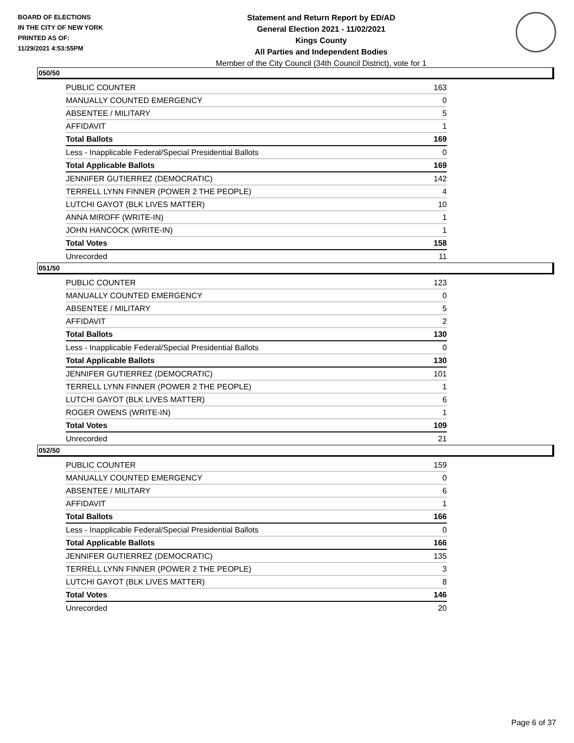BOARD OF ELECTIONS
IN THE CITY OF NEW YORK
PRINTED AS OF:
11/29/2021 4:53:55PM
Statement and Return Report by ED/AD
General Election 2021 - 11/02/2021
Kings County
All Parties and Independent Bodies
Member of the City Council (34th Council District), vote for 1
050/50
| PUBLIC COUNTER | 163 |
| MANUALLY COUNTED EMERGENCY | 0 |
| ABSENTEE / MILITARY | 5 |
| AFFIDAVIT | 1 |
| Total Ballots | 169 |
| Less - Inapplicable Federal/Special Presidential Ballots | 0 |
| Total Applicable Ballots | 169 |
| JENNIFER GUTIERREZ (DEMOCRATIC) | 142 |
| TERRELL LYNN FINNER (POWER 2 THE PEOPLE) | 4 |
| LUTCHI GAYOT (BLK LIVES MATTER) | 10 |
| ANNA MIROFF (WRITE-IN) | 1 |
| JOHN HANCOCK (WRITE-IN) | 1 |
| Total Votes | 158 |
| Unrecorded | 11 |
051/50
| PUBLIC COUNTER | 123 |
| MANUALLY COUNTED EMERGENCY | 0 |
| ABSENTEE / MILITARY | 5 |
| AFFIDAVIT | 2 |
| Total Ballots | 130 |
| Less - Inapplicable Federal/Special Presidential Ballots | 0 |
| Total Applicable Ballots | 130 |
| JENNIFER GUTIERREZ (DEMOCRATIC) | 101 |
| TERRELL LYNN FINNER (POWER 2 THE PEOPLE) | 1 |
| LUTCHI GAYOT (BLK LIVES MATTER) | 6 |
| ROGER OWENS (WRITE-IN) | 1 |
| Total Votes | 109 |
| Unrecorded | 21 |
052/50
| PUBLIC COUNTER | 159 |
| MANUALLY COUNTED EMERGENCY | 0 |
| ABSENTEE / MILITARY | 6 |
| AFFIDAVIT | 1 |
| Total Ballots | 166 |
| Less - Inapplicable Federal/Special Presidential Ballots | 0 |
| Total Applicable Ballots | 166 |
| JENNIFER GUTIERREZ (DEMOCRATIC) | 135 |
| TERRELL LYNN FINNER (POWER 2 THE PEOPLE) | 3 |
| LUTCHI GAYOT (BLK LIVES MATTER) | 8 |
| Total Votes | 146 |
| Unrecorded | 20 |
Page 6 of 37